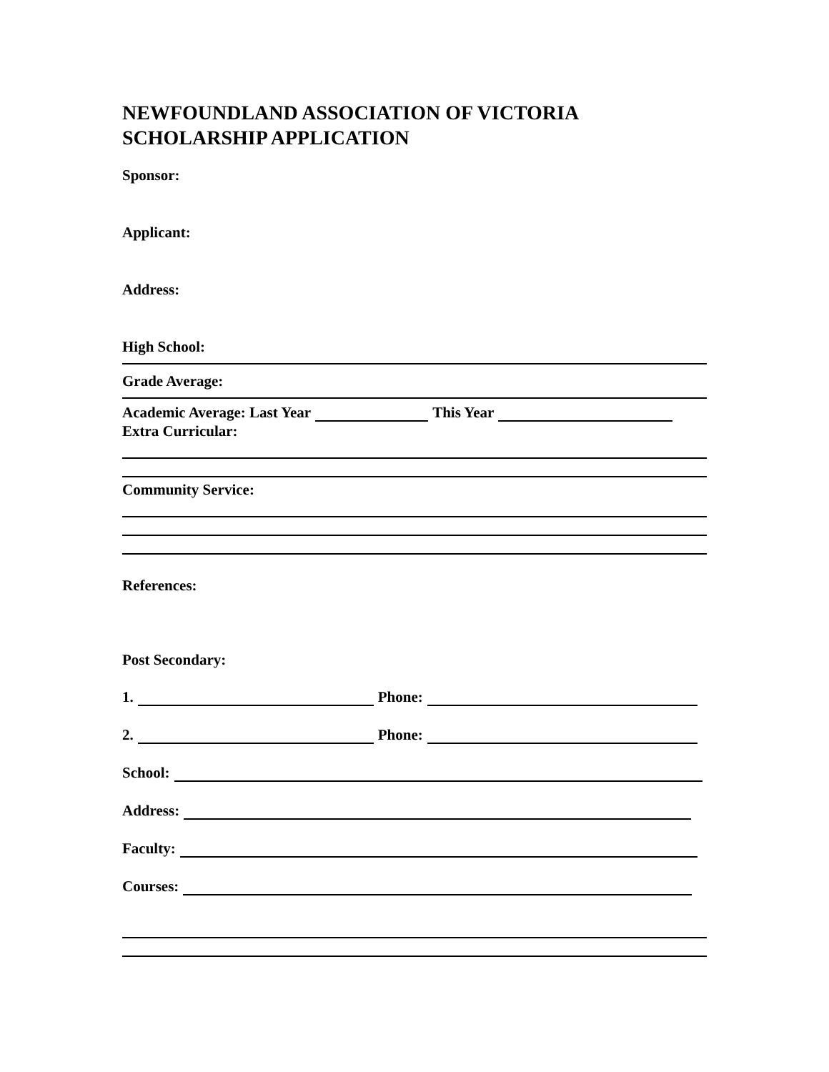NEWFOUNDLAND ASSOCIATION OF VICTORIA
SCHOLARSHIP APPLICATION
Sponsor:
Applicant:
Address:
High School:
Grade Average:
Academic Average: Last Year This Year
Extra Curricular:
Community Service:
References:
Post Secondary:
1. Phone:
2. Phone:
School:
Address:
Faculty:
Courses: